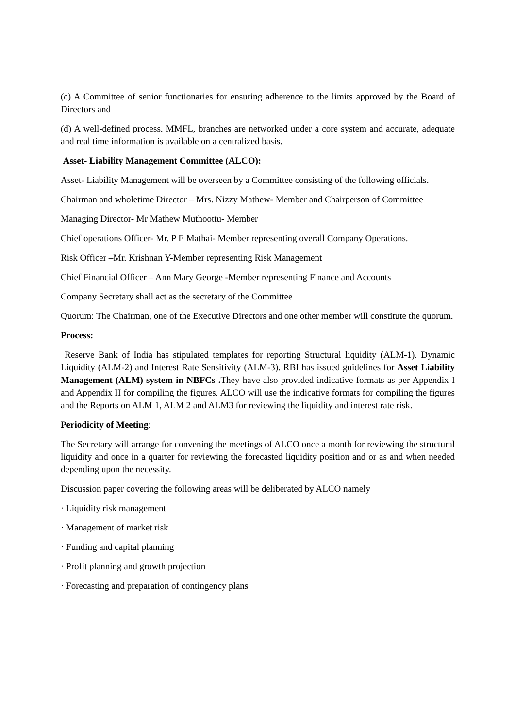(c) A Committee of senior functionaries for ensuring adherence to the limits approved by the Board of Directors and
(d) A well-defined process. MMFL, branches are networked under a core system and accurate, adequate and real time information is available on a centralized basis.
Asset- Liability Management Committee (ALCO):
Asset- Liability Management will be overseen by a Committee consisting of the following officials.
Chairman and wholetime Director – Mrs. Nizzy Mathew- Member and Chairperson of Committee
Managing Director- Mr Mathew Muthoottu- Member
Chief operations Officer- Mr. P E Mathai- Member representing overall Company Operations.
Risk Officer –Mr. Krishnan Y-Member representing Risk Management
Chief Financial Officer – Ann Mary George -Member representing Finance and Accounts
Company Secretary shall act as the secretary of the Committee
Quorum: The Chairman, one of the Executive Directors and one other member will constitute the quorum.
Process:
Reserve Bank of India has stipulated templates for reporting Structural liquidity (ALM-1). Dynamic Liquidity (ALM-2) and Interest Rate Sensitivity (ALM-3). RBI has issued guidelines for Asset Liability Management (ALM) system in NBFCs . They have also provided indicative formats as per Appendix I and Appendix II for compiling the figures. ALCO will use the indicative formats for compiling the figures and the Reports on ALM 1, ALM 2 and ALM3 for reviewing the liquidity and interest rate risk.
Periodicity of Meeting:
The Secretary will arrange for convening the meetings of ALCO once a month for reviewing the structural liquidity and once in a quarter for reviewing the forecasted liquidity position and or as and when needed depending upon the necessity.
Discussion paper covering the following areas will be deliberated by ALCO namely
· Liquidity risk management
· Management of market risk
· Funding and capital planning
· Profit planning and growth projection
· Forecasting and preparation of contingency plans